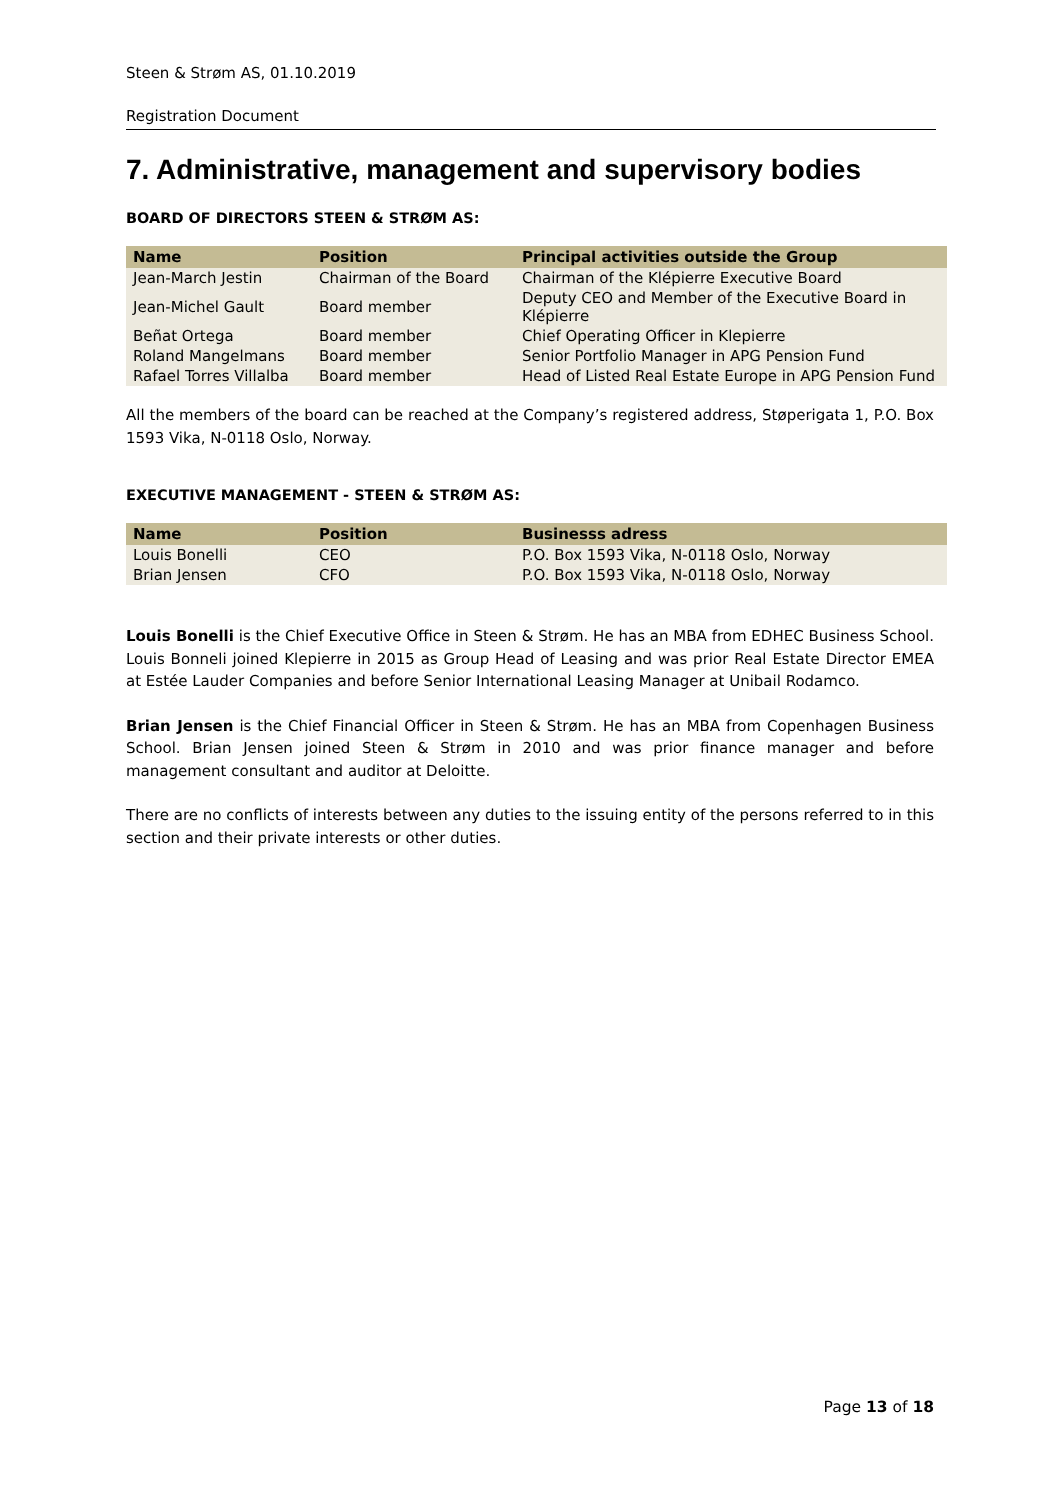Steen & Strøm AS, 01.10.2019
Registration Document
7. Administrative, management and supervisory bodies
BOARD OF DIRECTORS STEEN & STRØM AS:
| Name | Position | Principal activities outside the Group |
| --- | --- | --- |
| Jean-March Jestin | Chairman of the Board | Chairman of the Klépierre Executive Board |
| Jean-Michel Gault | Board member | Deputy CEO and Member of the Executive Board in Klépierre |
| Beñat Ortega | Board member | Chief Operating Officer in Klepierre |
| Roland Mangelmans | Board member | Senior Portfolio Manager in APG Pension Fund |
| Rafael Torres Villalba | Board member | Head of Listed Real Estate Europe in APG Pension Fund |
All the members of the board can be reached at the Company’s registered address, Støperigata 1, P.O. Box 1593 Vika, N-0118 Oslo, Norway.
EXECUTIVE MANAGEMENT - STEEN & STRØM AS:
| Name | Position | Businesss adress |
| --- | --- | --- |
| Louis Bonelli | CEO | P.O. Box 1593 Vika, N-0118 Oslo, Norway |
| Brian Jensen | CFO | P.O. Box 1593 Vika, N-0118 Oslo, Norway |
Louis Bonelli is the Chief Executive Office in Steen & Strøm. He has an MBA from EDHEC Business School. Louis Bonneli joined Klepierre in 2015 as Group Head of Leasing and was prior Real Estate Director EMEA at Estée Lauder Companies and before Senior International Leasing Manager at Unibail Rodamco.
Brian Jensen is the Chief Financial Officer in Steen & Strøm. He has an MBA from Copenhagen Business School. Brian Jensen joined Steen & Strøm in 2010 and was prior finance manager and before management consultant and auditor at Deloitte.
There are no conflicts of interests between any duties to the issuing entity of the persons referred to in this section and their private interests or other duties.
Page 13 of 18